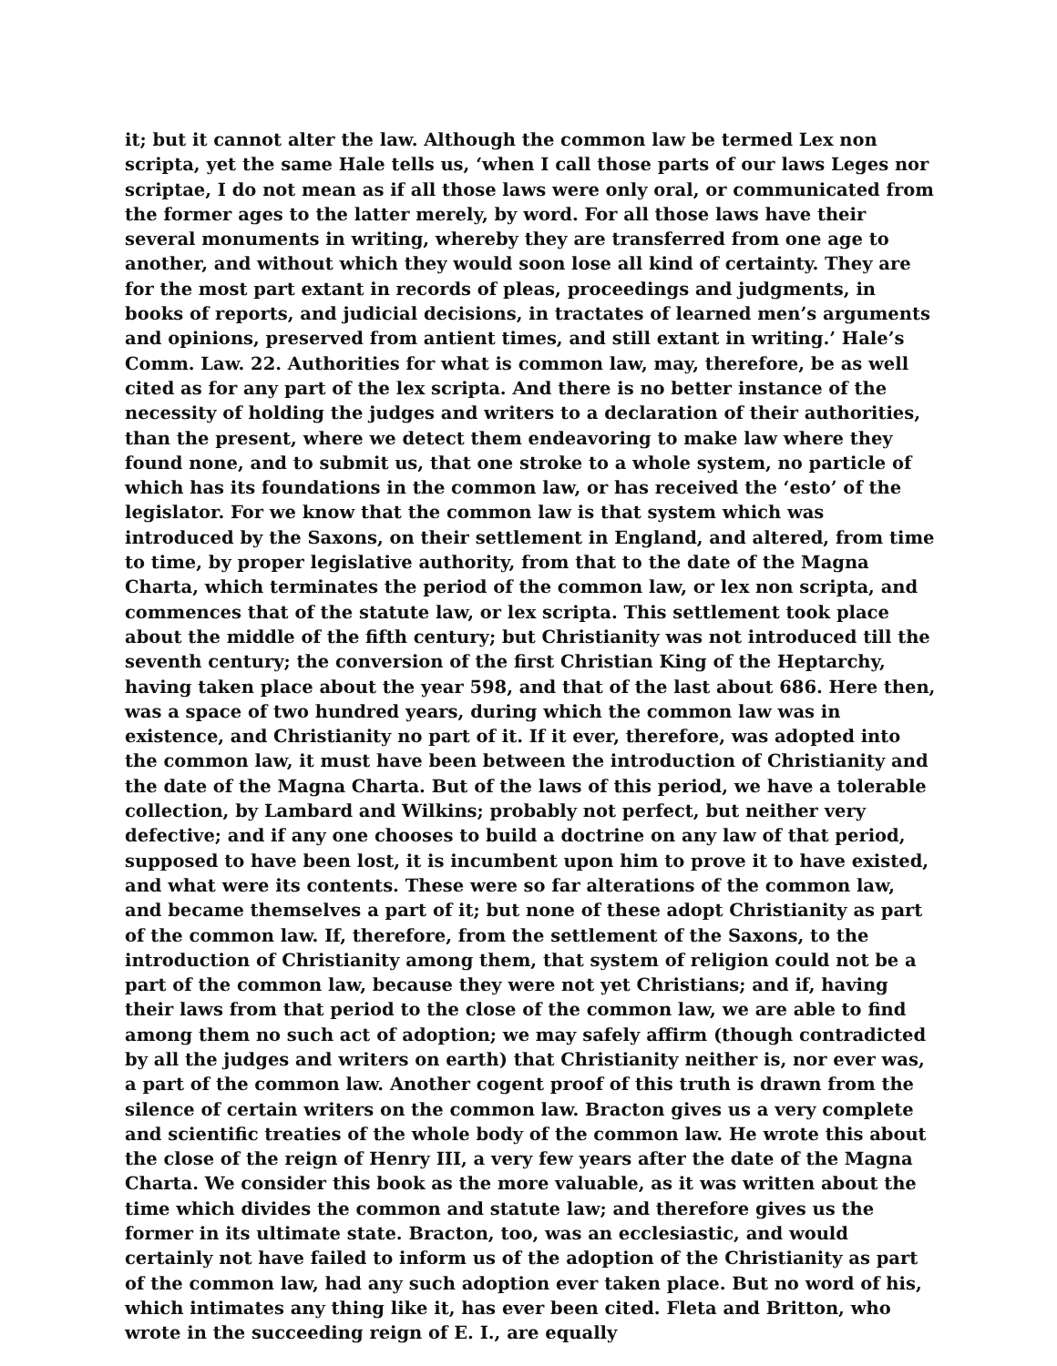it; but it cannot alter the law. Although the common law be termed Lex non scripta, yet the same Hale tells us, ‘when I call those parts of our laws Leges nor scriptae, I do not mean as if all those laws were only oral, or communicated from the former ages to the latter merely, by word. For all those laws have their several monuments in writing, whereby they are transferred from one age to another, and without which they would soon lose all kind of certainty. They are for the most part extant in records of pleas, proceedings and judgments, in books of reports, and judicial decisions, in tractates of learned men’s arguments and opinions, preserved from antient times, and still extant in writing.’ Hale’s Comm. Law. 22. Authorities for what is common law, may, therefore, be as well cited as for any part of the lex scripta. And there is no better instance of the necessity of holding the judges and writers to a declaration of their authorities, than the present, where we detect them endeavoring to make law where they found none, and to submit us, that one stroke to a whole system, no particle of which has its foundations in the common law, or has received the ‘esto’ of the legislator. For we know that the common law is that system which was introduced by the Saxons, on their settlement in England, and altered, from time to time, by proper legislative authority, from that to the date of the Magna Charta, which terminates the period of the common law, or lex non scripta, and commences that of the statute law, or lex scripta. This settlement took place about the middle of the fifth century; but Christianity was not introduced till the seventh century; the conversion of the first Christian King of the Heptarchy, having taken place about the year 598, and that of the last about 686. Here then, was a space of two hundred years, during which the common law was in existence, and Christianity no part of it. If it ever, therefore, was adopted into the common law, it must have been between the introduction of Christianity and the date of the Magna Charta. But of the laws of this period, we have a tolerable collection, by Lambard and Wilkins; probably not perfect, but neither very defective; and if any one chooses to build a doctrine on any law of that period, supposed to have been lost, it is incumbent upon him to prove it to have existed, and what were its contents. These were so far alterations of the common law, and became themselves a part of it; but none of these adopt Christianity as part of the common law. If, therefore, from the settlement of the Saxons, to the introduction of Christianity among them, that system of religion could not be a part of the common law, because they were not yet Christians; and if, having their laws from that period to the close of the common law, we are able to find among them no such act of adoption; we may safely affirm (though contradicted by all the judges and writers on earth) that Christianity neither is, nor ever was, a part of the common law. Another cogent proof of this truth is drawn from the silence of certain writers on the common law. Bracton gives us a very complete and scientific treaties of the whole body of the common law. He wrote this about the close of the reign of Henry III, a very few years after the date of the Magna Charta. We consider this book as the more valuable, as it was written about the time which divides the common and statute law; and therefore gives us the former in its ultimate state. Bracton, too, was an ecclesiastic, and would certainly not have failed to inform us of the adoption of the Christianity as part of the common law, had any such adoption ever taken place. But no word of his, which intimates any thing like it, has ever been cited. Fleta and Britton, who wrote in the succeeding reign of E. I., are equally